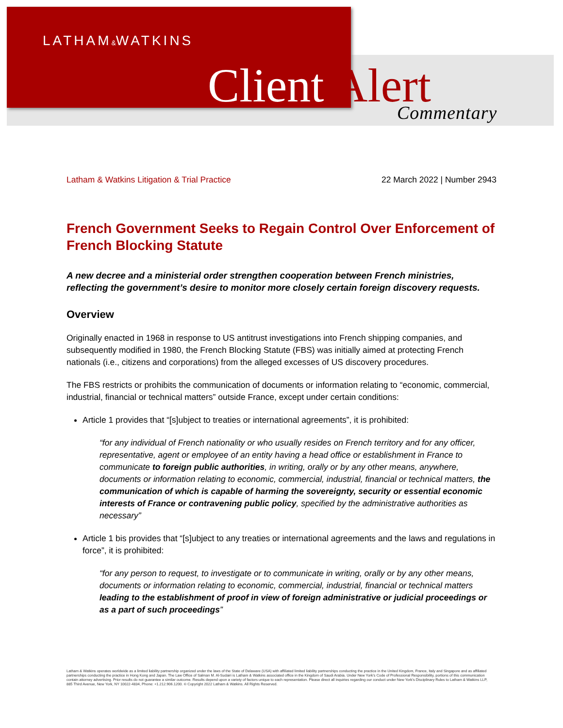LATHAM&WATKINS
Client Alert Commentary
Latham & Watkins Litigation & Trial Practice 22 March 2022 | Number 2943
French Government Seeks to Regain Control Over Enforcement of French Blocking Statute
A new decree and a ministerial order strengthen cooperation between French ministries, reflecting the government’s desire to monitor more closely certain foreign discovery requests.
Overview
Originally enacted in 1968 in response to US antitrust investigations into French shipping companies, and subsequently modified in 1980, the French Blocking Statute (FBS) was initially aimed at protecting French nationals (i.e., citizens and corporations) from the alleged excesses of US discovery procedures.
The FBS restricts or prohibits the communication of documents or information relating to “economic, commercial, industrial, financial or technical matters” outside France, except under certain conditions:
Article 1 provides that “[s]ubject to treaties or international agreements”, it is prohibited:
“for any individual of French nationality or who usually resides on French territory and for any officer, representative, agent or employee of an entity having a head office or establishment in France to communicate to foreign public authorities, in writing, orally or by any other means, anywhere, documents or information relating to economic, commercial, industrial, financial or technical matters, the communication of which is capable of harming the sovereignty, security or essential economic interests of France or contravening public policy, specified by the administrative authorities as necessary”
Article 1 bis provides that “[s]ubject to any treaties or international agreements and the laws and regulations in force”, it is prohibited:
“for any person to request, to investigate or to communicate in writing, orally or by any other means, documents or information relating to economic, commercial, industrial, financial or technical matters leading to the establishment of proof in view of foreign administrative or judicial proceedings or as a part of such proceedings”
Latham & Watkins operates worldwide as a limited liability partnership organized under the laws of the State of Delaware (USA) with affiliated limited liability partnerships conducting the practice in the United Kingdom, France, Italy and Singapore and as affiliated partnerships conducting the practice in Hong Kong and Japan. The Law Office of Salman M. Al-Sudairi is Latham & Watkins associated office in the Kingdom of Saudi Arabia. Under New York’s Code of Professional Responsibility, portions of this communication contain attorney advertising. Prior results do not guarantee a similar outcome. Results depend upon a variety of factors unique to each representation. Please direct all inquiries regarding our conduct under New York’s Disciplinary Rules to Latham & Watkins LLP, 885 Third Avenue, New York, NY 10022-4834, Phone: +1.212.906.1200. © Copyright 2022 Latham & Watkins. All Rights Reserved.